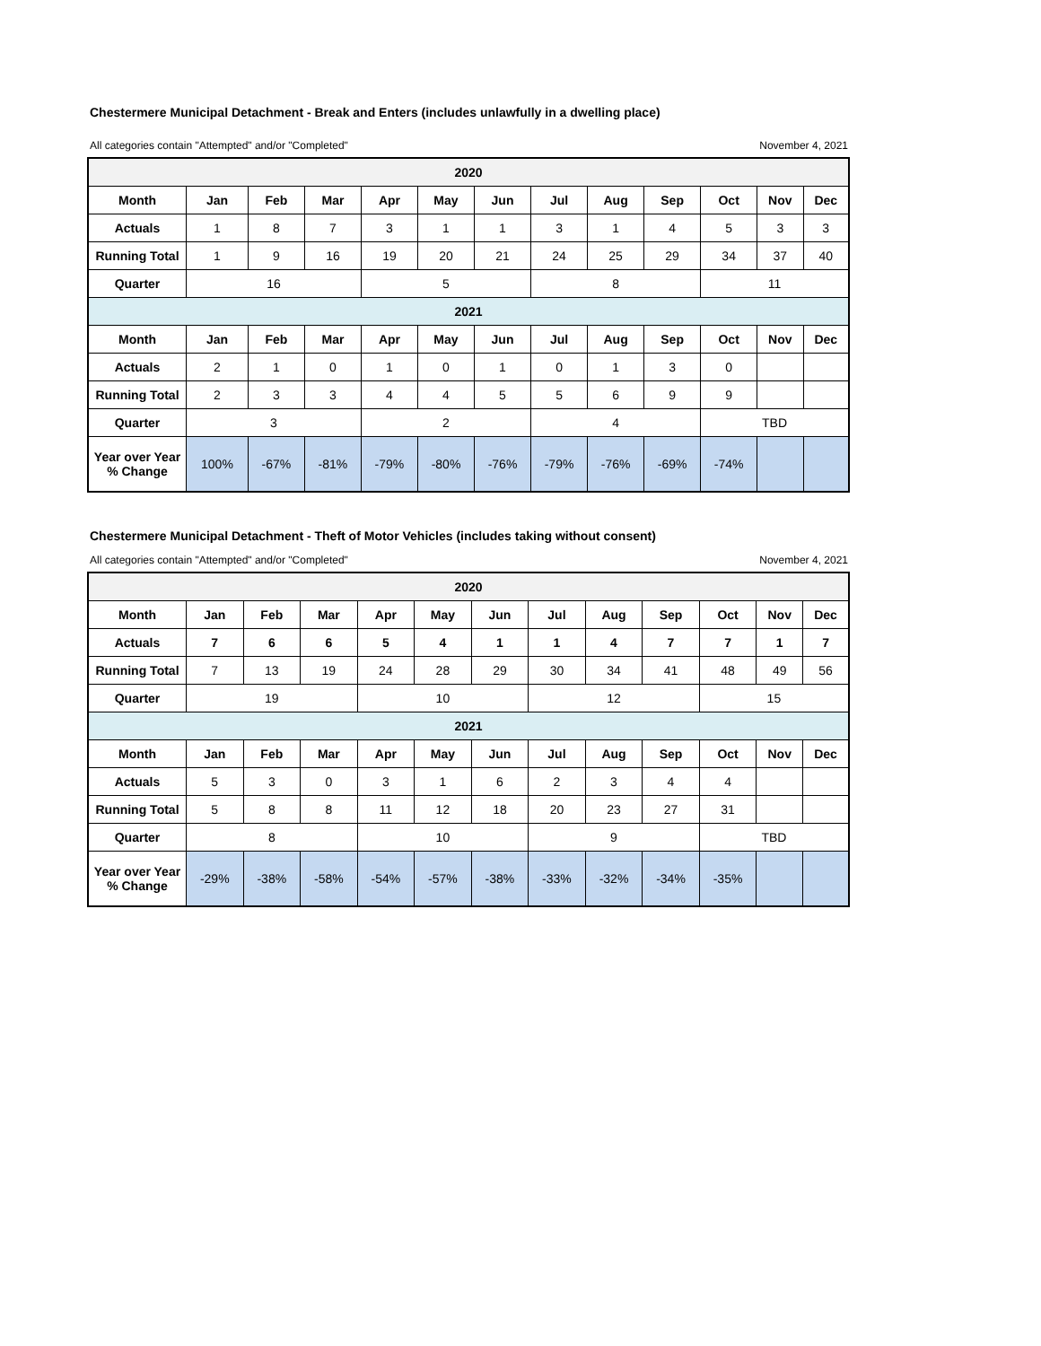Chestermere Municipal Detachment - Break and Enters (includes unlawfully in a dwelling place)
All categories contain "Attempted" and/or "Completed" November 4, 2021
| 2020 | | | | | | | | | | | | |
| --- | --- | --- | --- | --- | --- | --- | --- | --- | --- | --- | --- | --- |
| Month | Jan | Feb | Mar | Apr | May | Jun | Jul | Aug | Sep | Oct | Nov | Dec |
| Actuals | 1 | 8 | 7 | 3 | 1 | 1 | 3 | 1 | 4 | 5 | 3 | 3 |
| Running Total | 1 | 9 | 16 | 19 | 20 | 21 | 24 | 25 | 29 | 34 | 37 | 40 |
| Quarter | 16 | | | 5 | | | 8 | | | 11 | | |
| 2021 | | | | | | | | | | | | |
| Month | Jan | Feb | Mar | Apr | May | Jun | Jul | Aug | Sep | Oct | Nov | Dec |
| Actuals | 2 | 1 | 0 | 1 | 0 | 1 | 0 | 1 | 3 | 0 | | |
| Running Total | 2 | 3 | 3 | 4 | 4 | 5 | 5 | 6 | 9 | 9 | | |
| Quarter | 3 | | | 2 | | | 4 | | | TBD | | |
| Year over Year % Change | 100% | -67% | -81% | -79% | -80% | -76% | -79% | -76% | -69% | -74% | | |
Chestermere Municipal Detachment - Theft of Motor Vehicles (includes taking without consent)
All categories contain "Attempted" and/or "Completed" November 4, 2021
| 2020 | | | | | | | | | | | | |
| --- | --- | --- | --- | --- | --- | --- | --- | --- | --- | --- | --- | --- |
| Month | Jan | Feb | Mar | Apr | May | Jun | Jul | Aug | Sep | Oct | Nov | Dec |
| Actuals | 7 | 6 | 6 | 5 | 4 | 1 | 1 | 4 | 7 | 7 | 1 | 7 |
| Running Total | 7 | 13 | 19 | 24 | 28 | 29 | 30 | 34 | 41 | 48 | 49 | 56 |
| Quarter | 19 | | | 10 | | | 12 | | | 15 | | |
| 2021 | | | | | | | | | | | | |
| Month | Jan | Feb | Mar | Apr | May | Jun | Jul | Aug | Sep | Oct | Nov | Dec |
| Actuals | 5 | 3 | 0 | 3 | 1 | 6 | 2 | 3 | 4 | 4 | | |
| Running Total | 5 | 8 | 8 | 11 | 12 | 18 | 20 | 23 | 27 | 31 | | |
| Quarter | 8 | | | 10 | | | 9 | | | TBD | | |
| Year over Year % Change | -29% | -38% | -58% | -54% | -57% | -38% | -33% | -32% | -34% | -35% | | |